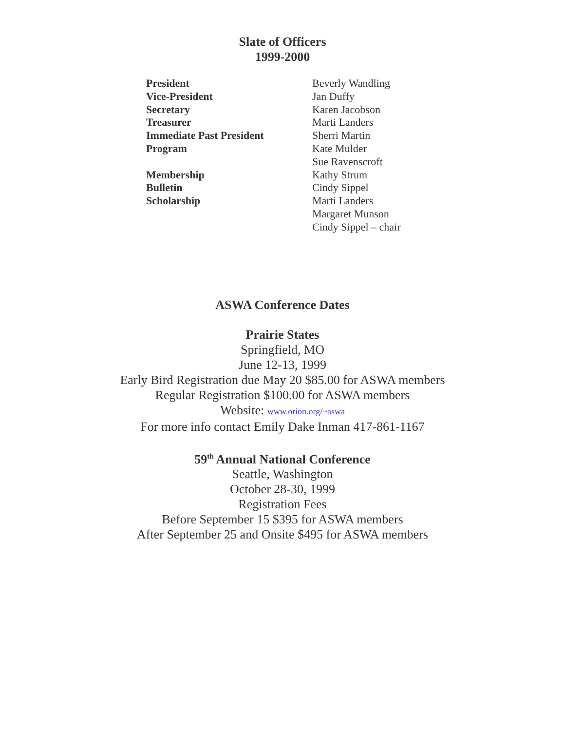Slate of Officers
1999-2000
| President | Beverly Wandling |
| Vice-President | Jan Duffy |
| Secretary | Karen Jacobson |
| Treasurer | Marti Landers |
| Immediate Past President | Sherri Martin |
| Program | Kate Mulder |
| | Sue Ravenscroft |
| Membership | Kathy Strum |
| Bulletin | Cindy Sippel |
| Scholarship | Marti Landers |
| | Margaret Munson |
| | Cindy Sippel – chair |
ASWA Conference Dates
Prairie States
Springfield, MO
June 12-13, 1999
Early Bird Registration due May 20 $85.00 for ASWA members
Regular Registration $100.00 for ASWA members
Website: www.orion.org/~aswa
For more info contact Emily Dake Inman 417-861-1167
59<sup>th</sup> Annual National Conference
Seattle, Washington
October 28-30, 1999
Registration Fees
Before September 15 $395 for ASWA members
After September 25 and Onsite $495 for ASWA members